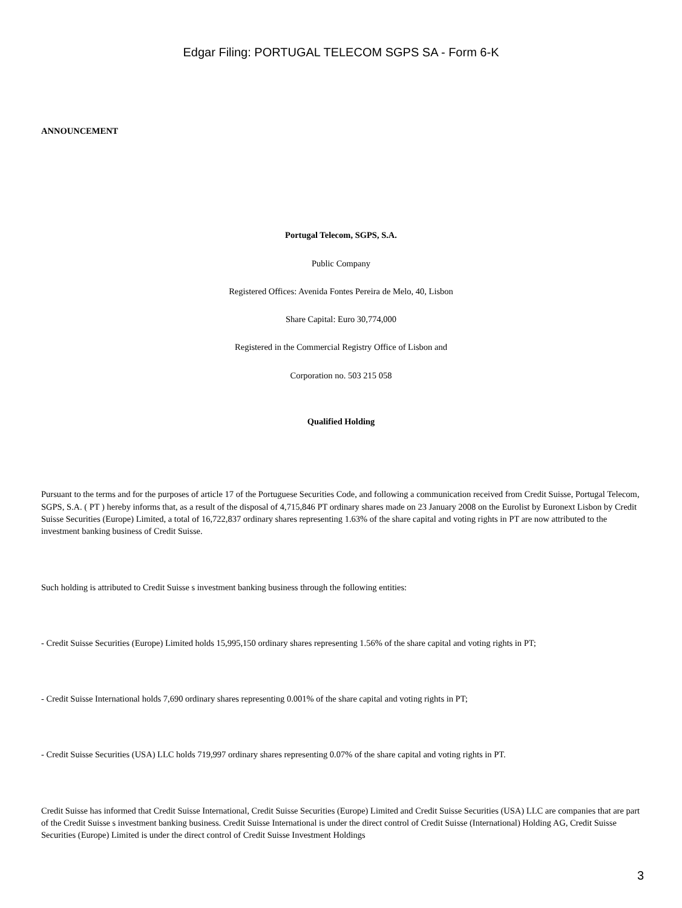Edgar Filing: PORTUGAL TELECOM SGPS SA - Form 6-K
ANNOUNCEMENT
Portugal Telecom, SGPS, S.A.
Public Company
Registered Offices: Avenida Fontes Pereira de Melo, 40, Lisbon
Share Capital: Euro 30,774,000
Registered in the Commercial Registry Office of Lisbon and
Corporation no. 503 215 058
Qualified Holding
Pursuant to the terms and for the purposes of article 17 of the Portuguese Securities Code, and following a communication received from Credit Suisse, Portugal Telecom, SGPS, S.A. ( PT ) hereby informs that, as a result of the disposal of 4,715,846 PT ordinary shares made on 23 January 2008 on the Eurolist by Euronext Lisbon by Credit Suisse Securities (Europe) Limited, a total of 16,722,837 ordinary shares representing 1.63% of the share capital and voting rights in PT are now attributed to the investment banking business of Credit Suisse.
Such holding is attributed to Credit Suisse s investment banking business through the following entities:
- Credit Suisse Securities (Europe) Limited holds 15,995,150 ordinary shares representing 1.56% of the share capital and voting rights in PT;
- Credit Suisse International holds 7,690 ordinary shares representing 0.001% of the share capital and voting rights in PT;
- Credit Suisse Securities (USA) LLC holds 719,997 ordinary shares representing 0.07% of the share capital and voting rights in PT.
Credit Suisse has informed that Credit Suisse International, Credit Suisse Securities (Europe) Limited and Credit Suisse Securities (USA) LLC are companies that are part of the Credit Suisse s investment banking business. Credit Suisse International is under the direct control of Credit Suisse (International) Holding AG, Credit Suisse Securities (Europe) Limited is under the direct control of Credit Suisse Investment Holdings
3